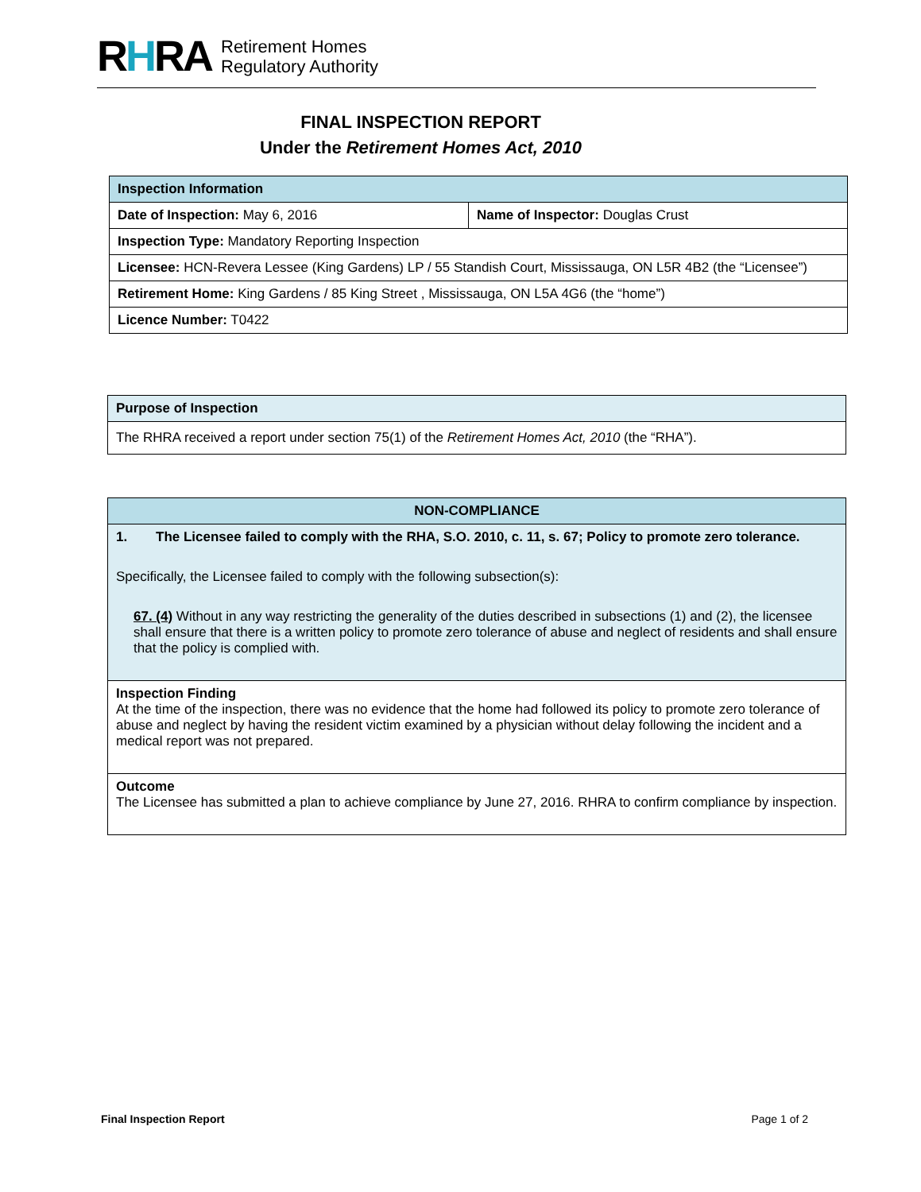RHRA
Retirement Homes
Regulatory Authority
FINAL INSPECTION REPORT
Under the Retirement Homes Act, 2010
| Inspection Information | |
| --- | --- |
| Date of Inspection: May 6, 2016 | Name of Inspector: Douglas Crust |
| Inspection Type: Mandatory Reporting Inspection | |
| Licensee: HCN-Revera Lessee (King Gardens) LP / 55 Standish Court, Mississauga, ON L5R 4B2 (the “Licensee”) | |
| Retirement Home: King Gardens / 85 King Street , Mississauga, ON L5A 4G6 (the “home”) | |
| Licence Number: T0422 | |
| Purpose of Inspection |
| --- |
| The RHRA received a report under section 75(1) of the Retirement Homes Act, 2010 (the “RHA”). |
| NON-COMPLIANCE |
| --- |
| 1. The Licensee failed to comply with the RHA, S.O. 2010, c. 11, s. 67; Policy to promote zero tolerance. Specifically, the Licensee failed to comply with the following subsection(s): 67. (4) Without in any way restricting the generality of the duties described in subsections (1) and (2), the licensee shall ensure that there is a written policy to promote zero tolerance of abuse and neglect of residents and shall ensure that the policy is complied with. |
| Inspection Finding At the time of the inspection, there was no evidence that the home had followed its policy to promote zero tolerance of abuse and neglect by having the resident victim examined by a physician without delay following the incident and a medical report was not prepared. |
| Outcome The Licensee has submitted a plan to achieve compliance by June 27, 2016. RHRA to confirm compliance by inspection. |
Final Inspection Report Page 1 of 2